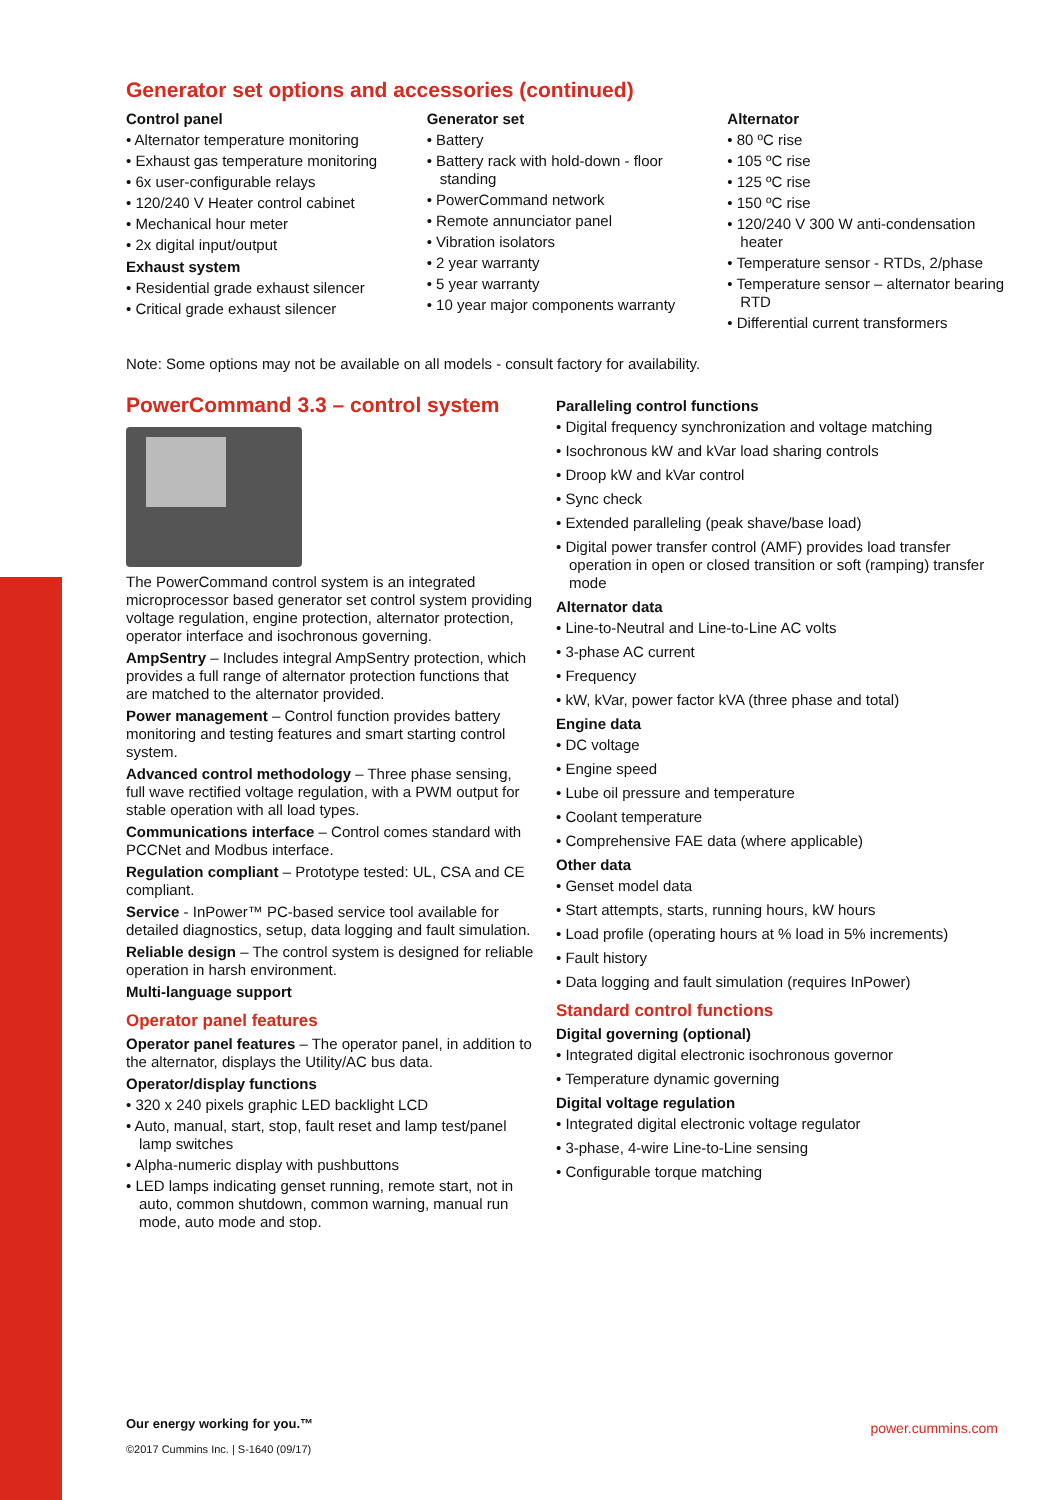Generator set options and accessories (continued)
Control panel
• Alternator temperature monitoring
• Exhaust gas temperature monitoring
• 6x user-configurable relays
• 120/240 V Heater control cabinet
• Mechanical hour meter
• 2x digital input/output
Exhaust system
• Residential grade exhaust silencer
• Critical grade exhaust silencer
Generator set
• Battery
• Battery rack with hold-down - floor standing
• PowerCommand network
• Remote annunciator panel
• Vibration isolators
• 2 year warranty
• 5 year warranty
• 10 year major components warranty
Alternator
• 80 ºC rise
• 105 ºC rise
• 125 ºC rise
• 150 ºC rise
• 120/240 V 300 W anti-condensation heater
• Temperature sensor - RTDs, 2/phase
• Temperature sensor – alternator bearing RTD
• Differential current transformers
Note: Some options may not be available on all models - consult factory for availability.
PowerCommand 3.3 – control system
The PowerCommand control system is an integrated microprocessor based generator set control system providing voltage regulation, engine protection, alternator protection, operator interface and isochronous governing.
AmpSentry – Includes integral AmpSentry protection, which provides a full range of alternator protection functions that are matched to the alternator provided.
Power management – Control function provides battery monitoring and testing features and smart starting control system.
Advanced control methodology – Three phase sensing, full wave rectified voltage regulation, with a PWM output for stable operation with all load types.
Communications interface – Control comes standard with PCCNet and Modbus interface.
Regulation compliant – Prototype tested: UL, CSA and CE compliant.
Service - InPower™ PC-based service tool available for detailed diagnostics, setup, data logging and fault simulation.
Reliable design – The control system is designed for reliable operation in harsh environment.
Multi-language support
Operator panel features
Operator panel features – The operator panel, in addition to the alternator, displays the Utility/AC bus data.
Operator/display functions
• 320 x 240 pixels graphic LED backlight LCD
• Auto, manual, start, stop, fault reset and lamp test/panel lamp switches
• Alpha-numeric display with pushbuttons
• LED lamps indicating genset running, remote start, not in auto, common shutdown, common warning, manual run mode, auto mode and stop.
Paralleling control functions
• Digital frequency synchronization and voltage matching
• Isochronous kW and kVar load sharing controls
• Droop kW and kVar control
• Sync check
• Extended paralleling (peak shave/base load)
• Digital power transfer control (AMF) provides load transfer operation in open or closed transition or soft (ramping) transfer mode
Alternator data
• Line-to-Neutral and Line-to-Line AC volts
• 3-phase AC current
• Frequency
• kW, kVar, power factor kVA (three phase and total)
Engine data
• DC voltage
• Engine speed
• Lube oil pressure and temperature
• Coolant temperature
• Comprehensive FAE data (where applicable)
Other data
• Genset model data
• Start attempts, starts, running hours, kW hours
• Load profile (operating hours at % load in 5% increments)
• Fault history
• Data logging and fault simulation (requires InPower)
Standard control functions
Digital governing (optional)
• Integrated digital electronic isochronous governor
• Temperature dynamic governing
Digital voltage regulation
• Integrated digital electronic voltage regulator
• 3-phase, 4-wire Line-to-Line sensing
• Configurable torque matching
Our energy working for you.™
©2017 Cummins Inc. | S-1640 (09/17)
power.cummins.com